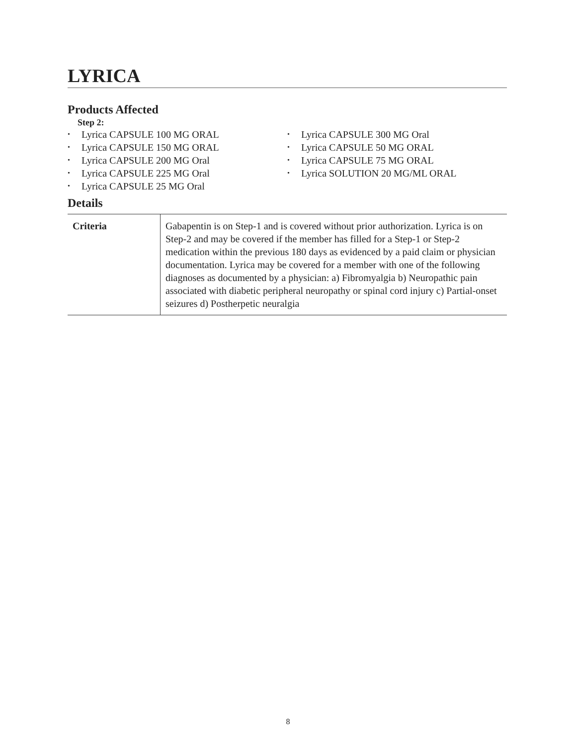LYRICA
Products Affected
Step 2:
• Lyrica CAPSULE 100 MG ORAL
• Lyrica CAPSULE 150 MG ORAL
• Lyrica CAPSULE 200 MG Oral
• Lyrica CAPSULE 225 MG Oral
• Lyrica CAPSULE 25 MG Oral
• Lyrica CAPSULE 300 MG Oral
• Lyrica CAPSULE 50 MG ORAL
• Lyrica CAPSULE 75 MG ORAL
• Lyrica SOLUTION 20 MG/ML ORAL
Details
| Criteria | Gabapentin is on Step-1 and is covered without prior authorization. Lyrica is on Step-2 and may be covered if the member has filled for a Step-1 or Step-2 medication within the previous 180 days as evidenced by a paid claim or physician documentation. Lyrica may be covered for a member with one of the following diagnoses as documented by a physician: a) Fibromyalgia b) Neuropathic pain associated with diabetic peripheral neuropathy or spinal cord injury c) Partial-onset seizures d) Postherpetic neuralgia |
8